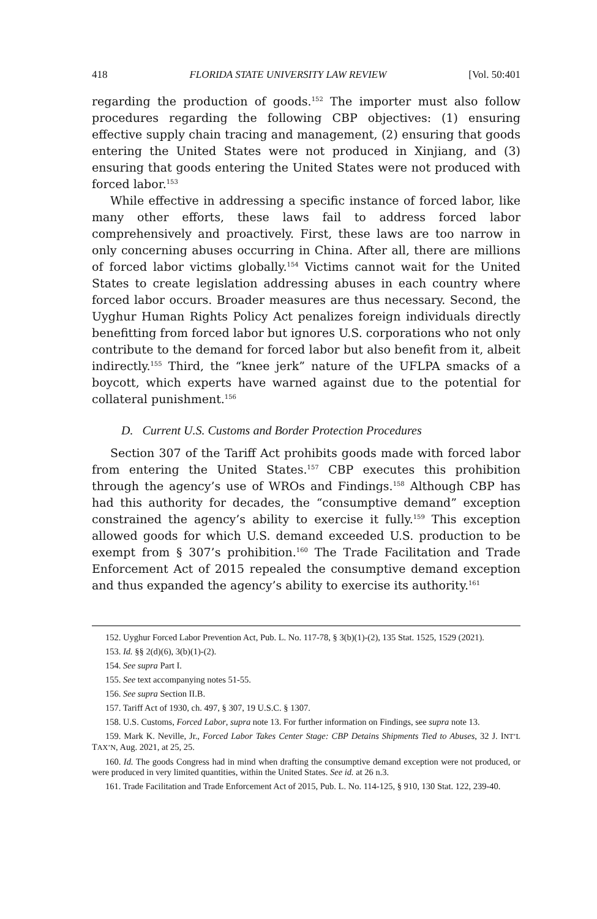418 FLORIDA STATE UNIVERSITY LAW REVIEW [Vol. 50:401
regarding the production of goods.<sup>152</sup> The importer must also follow procedures regarding the following CBP objectives: (1) ensuring effective supply chain tracing and management, (2) ensuring that goods entering the United States were not produced in Xinjiang, and (3) ensuring that goods entering the United States were not produced with forced labor.<sup>153</sup>
While effective in addressing a specific instance of forced labor, like many other efforts, these laws fail to address forced labor comprehensively and proactively. First, these laws are too narrow in only concerning abuses occurring in China. After all, there are millions of forced labor victims globally.<sup>154</sup> Victims cannot wait for the United States to create legislation addressing abuses in each country where forced labor occurs. Broader measures are thus necessary. Second, the Uyghur Human Rights Policy Act penalizes foreign individuals directly benefitting from forced labor but ignores U.S. corporations who not only contribute to the demand for forced labor but also benefit from it, albeit indirectly.<sup>155</sup> Third, the “knee jerk” nature of the UFLPA smacks of a boycott, which experts have warned against due to the potential for collateral punishment.<sup>156</sup>
D. Current U.S. Customs and Border Protection Procedures
Section 307 of the Tariff Act prohibits goods made with forced labor from entering the United States.<sup>157</sup> CBP executes this prohibition through the agency’s use of WROs and Findings.<sup>158</sup> Although CBP has had this authority for decades, the “consumptive demand” exception constrained the agency’s ability to exercise it fully.<sup>159</sup> This exception allowed goods for which U.S. demand exceeded U.S. production to be exempt from § 307’s prohibition.<sup>160</sup> The Trade Facilitation and Trade Enforcement Act of 2015 repealed the consumptive demand exception and thus expanded the agency’s ability to exercise its authority.<sup>161</sup>
152. Uyghur Forced Labor Prevention Act, Pub. L. No. 117-78, § 3(b)(1)-(2), 135 Stat. 1525, 1529 (2021).
153. Id. §§ 2(d)(6), 3(b)(1)-(2).
154. See supra Part I.
155. See text accompanying notes 51-55.
156. See supra Section II.B.
157. Tariff Act of 1930, ch. 497, § 307, 19 U.S.C. § 1307.
158. U.S. Customs, Forced Labor, supra note 13. For further information on Findings, see supra note 13.
159. Mark K. Neville, Jr., Forced Labor Takes Center Stage: CBP Detains Shipments Tied to Abuses, 32 J. INT’L TAX’N, Aug. 2021, at 25, 25.
160. Id. The goods Congress had in mind when drafting the consumptive demand exception were not produced, or were produced in very limited quantities, within the United States. See id. at 26 n.3.
161. Trade Facilitation and Trade Enforcement Act of 2015, Pub. L. No. 114-125, § 910, 130 Stat. 122, 239-40.